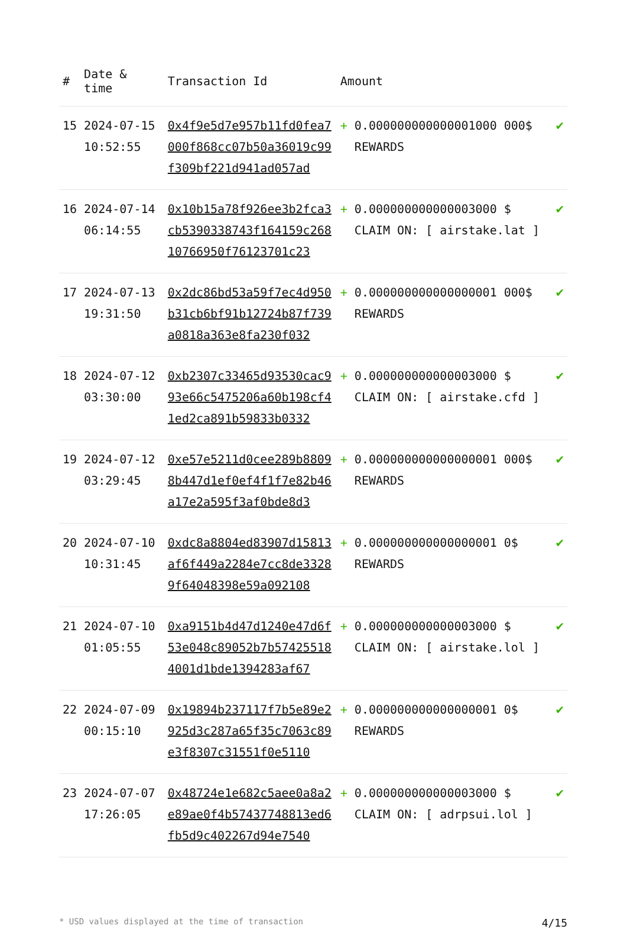| # | Date & time | Transaction Id | Amount | | |
| --- | --- | --- | --- | --- | --- |
| 15 | 2024-07-15 10:52:55 | 0x4f9e5d7e957b11fd0fea7000f868cc07b50a36019c99f309bf221d941ad057ad | + | 0.000000000000001000 000$ REWARDS | ✔ |
| 16 | 2024-07-14 06:14:55 | 0x10b15a78f926ee3b2fca3cb5390338743f164159c26810766950f76123701c23 | + | 0.000000000000003000 $ CLAIM ON: [ airstake.lat ] | ✔ |
| 17 | 2024-07-13 19:31:50 | 0x2dc86bd53a59f7ec4d950b31cb6bf91b12724b87f739a0818a363e8fa230f032 | + | 0.000000000000000001 000$ REWARDS | ✔ |
| 18 | 2024-07-12 03:30:00 | 0xb2307c33465d93530cac993e66c5475206a60b198cf41ed2ca891b59833b0332 | + | 0.000000000000003000 $ CLAIM ON: [ airstake.cfd ] | ✔ |
| 19 | 2024-07-12 03:29:45 | 0xe57e5211d0cee289b88098b447d1ef0ef4f1f7e82b46a17e2a595f3af0bde8d3 | + | 0.000000000000000001 000$ REWARDS | ✔ |
| 20 | 2024-07-10 10:31:45 | 0xdc8a8804ed83907d15813af6f449a2284e7cc8de33289f64048398e59a092108 | + | 0.000000000000000001 0$ REWARDS | ✔ |
| 21 | 2024-07-10 01:05:55 | 0xa9151b4d47d1240e47d6f53e048c89052b7b574255184001d1bde1394283af67 | + | 0.000000000000003000 $ CLAIM ON: [ airstake.lol ] | ✔ |
| 22 | 2024-07-09 00:15:10 | 0x19894b237117f7b5e89e2925d3c287a65f35c7063c89e3f8307c31551f0e5110 | + | 0.000000000000000001 0$ REWARDS | ✔ |
| 23 | 2024-07-07 17:26:05 | 0x48724e1e682c5aee0a8a2e89ae0f4b57437748813ed6fb5d9c402267d94e7540 | + | 0.000000000000003000 $ CLAIM ON: [ adrpsui.lol ] | ✔ |
* USD values displayed at the time of transaction 4/15